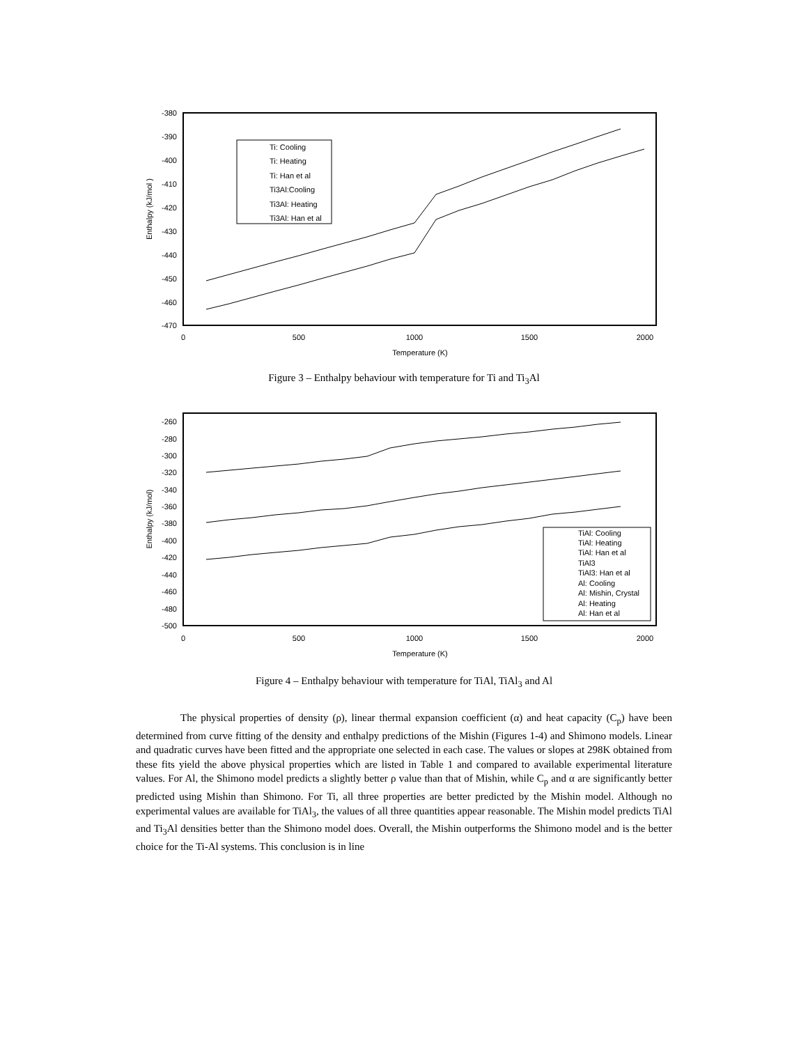-380
-390
-400
-410
-420
-430
-440
-450
-460
-470
0
500
1000
1500
2000
Temperature (K)
Enthalpy (kJ/mol )
Ti: Cooling
Ti: Heating
Ti: Han et al
Ti3Al:Cooling
Ti3Al: Heating
Ti3Al: Han et al
Figure 3 – Enthalpy behaviour with temperature for Ti and Ti<sub>3</sub>Al
-260
-280
-300
-320
-340
-360
-380
-400
-420
-440
-460
-480
-500
0
500
1000
1500
2000
Temperature (K)
Enthalpy (kJ/mol)
TiAl: Cooling
TiAl: Heating
TiAl: Han et al
TiAl3
TiAl3: Han et al
Al: Cooling
Al: Mishin, Crystal
Al: Heating
Al: Han et al
Figure 4 – Enthalpy behaviour with temperature for TiAl, TiAl<sub>3</sub> and Al
The physical properties of density (ρ), linear thermal expansion coefficient (α) and heat capacity (C<sub>p</sub>) have been determined from curve fitting of the density and enthalpy predictions of the Mishin (Figures 1-4) and Shimono models. Linear and quadratic curves have been fitted and the appropriate one selected in each case. The values or slopes at 298K obtained from these fits yield the above physical properties which are listed in Table 1 and compared to available experimental literature values. For Al, the Shimono model predicts a slightly better ρ value than that of Mishin, while C<sub>p</sub> and α are significantly better predicted using Mishin than Shimono. For Ti, all three properties are better predicted by the Mishin model. Although no experimental values are available for TiAl<sub>3</sub>, the values of all three quantities appear reasonable. The Mishin model predicts TiAl and Ti<sub>3</sub>Al densities better than the Shimono model does. Overall, the Mishin outperforms the Shimono model and is the better choice for the Ti-Al systems. This conclusion is in line